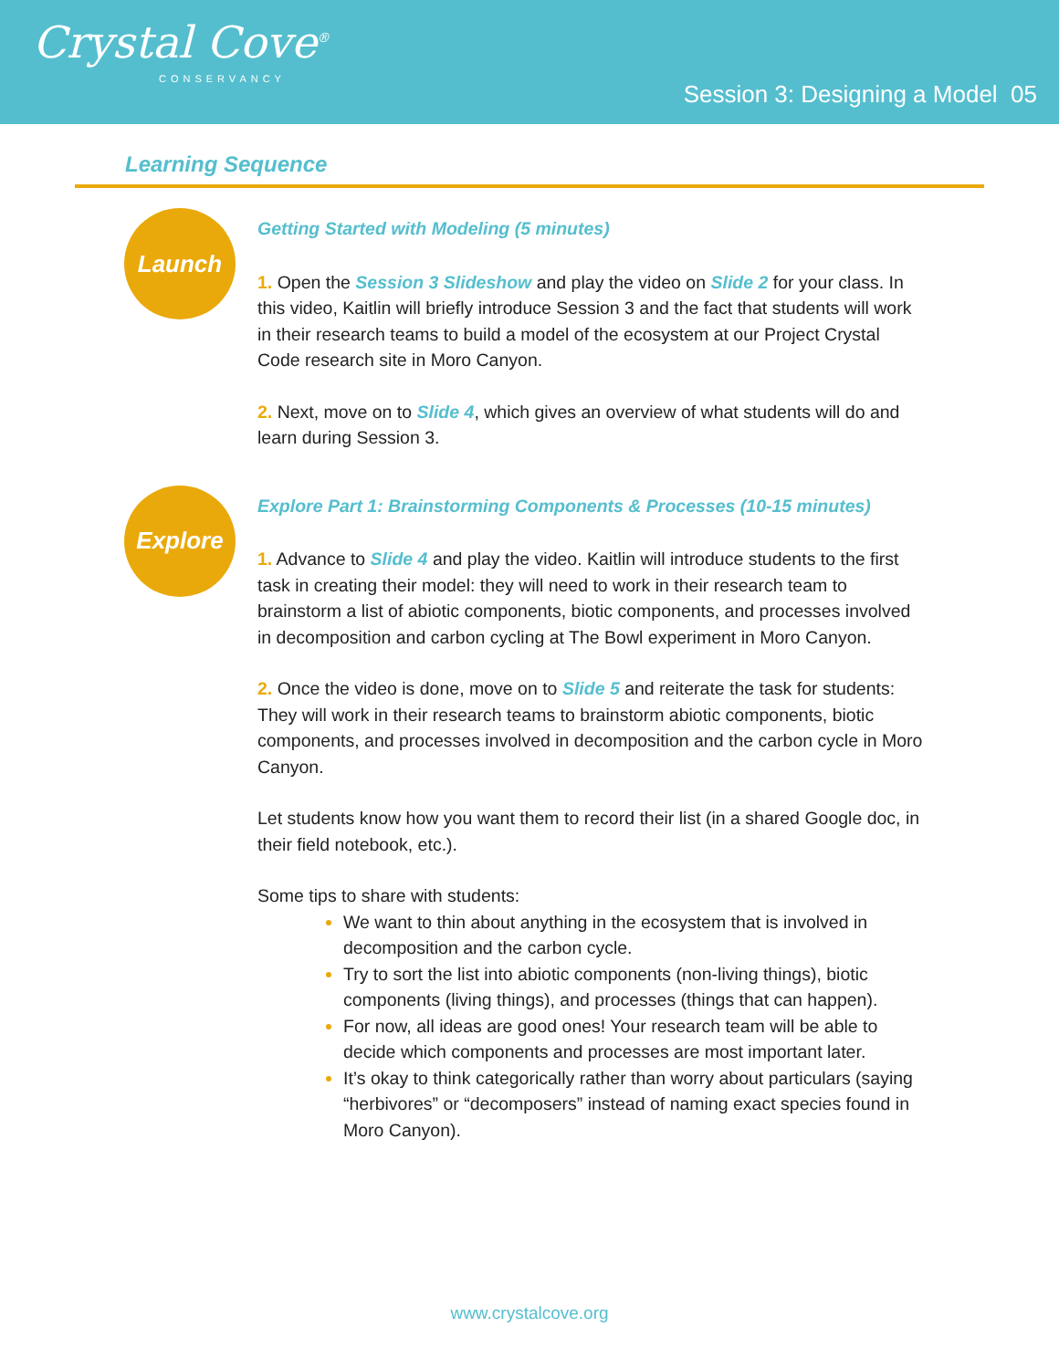Crystal Cove<sup>®</sup>
CONSERVANCY
Session 3: Designing a Model 05
Learning Sequence
Launch
Getting Started with Modeling (5 minutes)
1. Open the Session 3 Slideshow and play the video on Slide 2 for your class. In this video, Kaitlin will briefly introduce Session 3 and the fact that students will work in their research teams to build a model of the ecosystem at our Project Crystal Code research site in Moro Canyon.
2. Next, move on to Slide 4, which gives an overview of what students will do and learn during Session 3.
Explore
Explore Part 1: Brainstorming Components & Processes (10-15 minutes)
1. Advance to Slide 4 and play the video. Kaitlin will introduce students to the first task in creating their model: they will need to work in their research team to brainstorm a list of abiotic components, biotic components, and processes involved in decomposition and carbon cycling at The Bowl experiment in Moro Canyon.
2. Once the video is done, move on to Slide 5 and reiterate the task for students: They will work in their research teams to brainstorm abiotic components, biotic components, and processes involved in decomposition and the carbon cycle in Moro Canyon.
Let students know how you want them to record their list (in a shared Google doc, in their field notebook, etc.).
Some tips to share with students:
We want to thin about anything in the ecosystem that is involved in decomposition and the carbon cycle.
Try to sort the list into abiotic components (non-living things), biotic components (living things), and processes (things that can happen).
For now, all ideas are good ones! Your research team will be able to decide which components and processes are most important later.
It’s okay to think categorically rather than worry about particulars (saying “herbivores” or “decomposers” instead of naming exact species found in Moro Canyon).
www.crystalcove.org